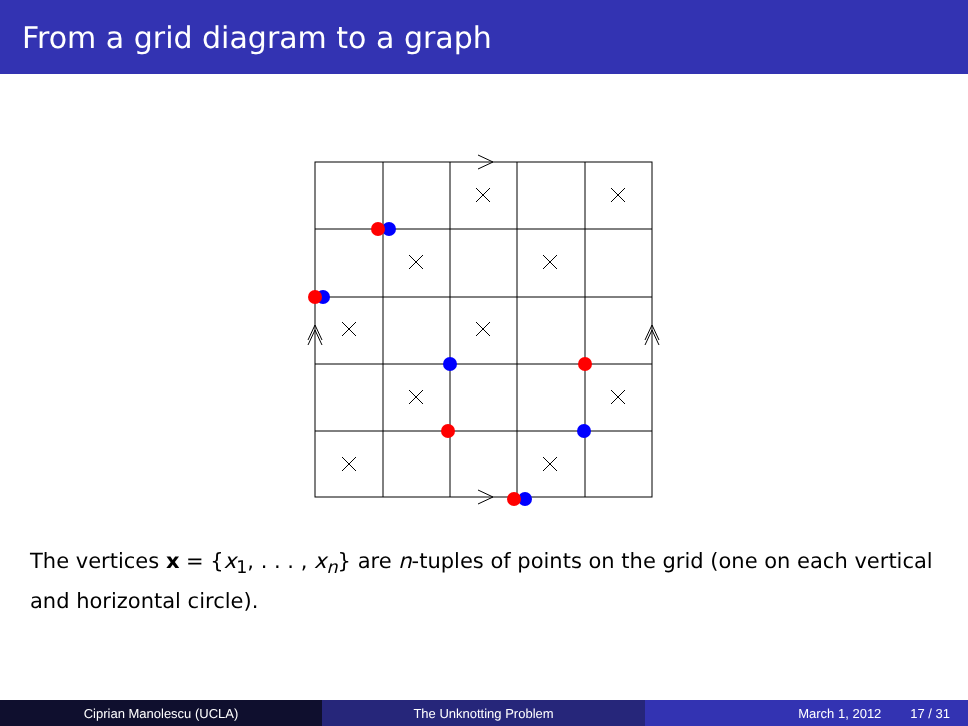From a grid diagram to a graph
The vertices x = {x<sub>1</sub>, . . . , x<sub>n</sub>} are n-tuples of points on the grid (one on each vertical and horizontal circle).
Ciprian Manolescu (UCLA) The Unknotting Problem March 1, 2012 17 / 31